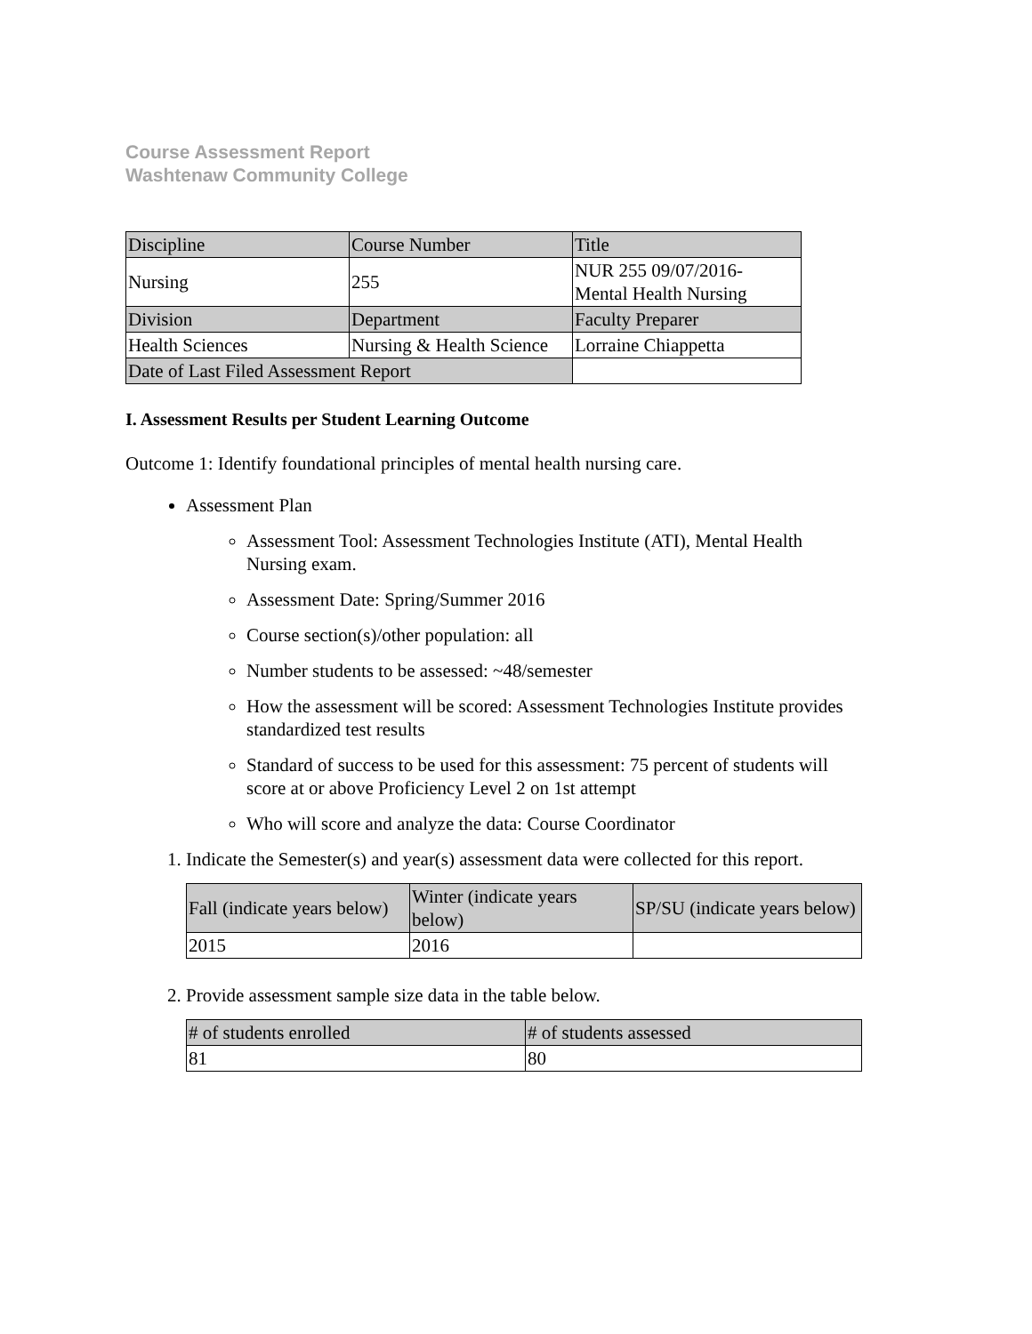Course Assessment Report
Washtenaw Community College
| Discipline | Course Number | Title |
| --- | --- | --- |
| Nursing | 255 | NUR 255 09/07/2016- Mental Health Nursing |
| Division | Department | Faculty Preparer |
| Health Sciences | Nursing & Health Science | Lorraine Chiappetta |
| Date of Last Filed Assessment Report | | |
I. Assessment Results per Student Learning Outcome
Outcome 1: Identify foundational principles of mental health nursing care.
Assessment Plan
Assessment Tool: Assessment Technologies Institute (ATI), Mental Health Nursing exam.
Assessment Date: Spring/Summer 2016
Course section(s)/other population: all
Number students to be assessed: ~48/semester
How the assessment will be scored: Assessment Technologies Institute provides standardized test results
Standard of success to be used for this assessment: 75 percent of students will score at or above Proficiency Level 2 on 1st attempt
Who will score and analyze the data: Course Coordinator
1. Indicate the Semester(s) and year(s) assessment data were collected for this report.
| Fall (indicate years below) | Winter (indicate years below) | SP/SU (indicate years below) |
| --- | --- | --- |
| 2015 | 2016 | |
2. Provide assessment sample size data in the table below.
| # of students enrolled | # of students assessed |
| --- | --- |
| 81 | 80 |